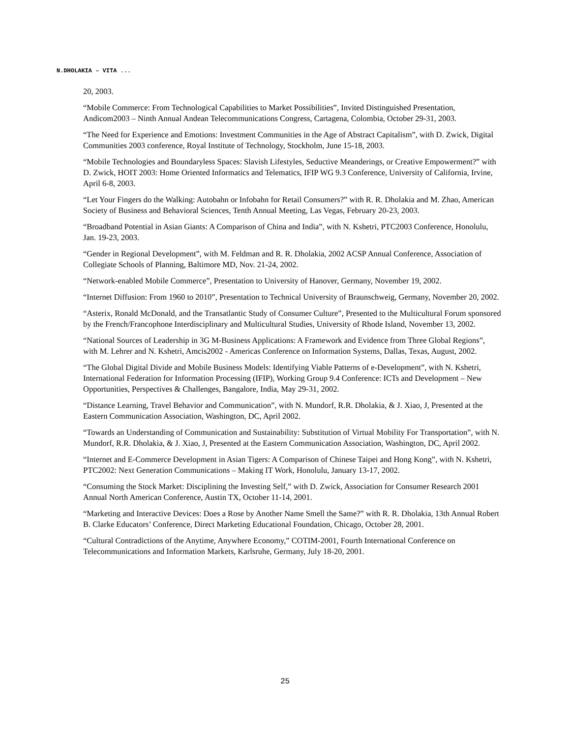N.DHOLAKIA – VITA ...
20, 2003.
“Mobile Commerce: From Technological Capabilities to Market Possibilities”, Invited Distinguished Presentation, Andicom2003 – Ninth Annual Andean Telecommunications Congress, Cartagena, Colombia, October 29-31, 2003.
“The Need for Experience and Emotions: Investment Communities in the Age of Abstract Capitalism”, with D. Zwick, Digital Communities 2003 conference, Royal Institute of Technology, Stockholm, June 15-18, 2003.
“Mobile Technologies and Boundaryless Spaces: Slavish Lifestyles, Seductive Meanderings, or Creative Empowerment?” with D. Zwick, HOIT 2003: Home Oriented Informatics and Telematics, IFIP WG 9.3 Conference, University of California, Irvine, April 6-8, 2003.
“Let Your Fingers do the Walking: Autobahn or Infobahn for Retail Consumers?” with R. R. Dholakia and M. Zhao, American Society of Business and Behavioral Sciences, Tenth Annual Meeting, Las Vegas, February 20-23, 2003.
“Broadband Potential in Asian Giants: A Comparison of China and India”, with N. Kshetri, PTC2003 Conference, Honolulu, Jan. 19-23, 2003.
“Gender in Regional Development”, with M. Feldman and R. R. Dholakia, 2002 ACSP Annual Conference, Association of Collegiate Schools of Planning, Baltimore MD, Nov. 21-24, 2002.
“Network-enabled Mobile Commerce”, Presentation to University of Hanover, Germany, November 19, 2002.
“Internet Diffusion: From 1960 to 2010”, Presentation to Technical University of Braunschweig, Germany, November 20, 2002.
“Asterix, Ronald McDonald, and the Transatlantic Study of Consumer Culture”, Presented to the Multicultural Forum sponsored by the French/Francophone Interdisciplinary and Multicultural Studies, University of Rhode Island, November 13, 2002.
“National Sources of Leadership in 3G M-Business Applications: A Framework and Evidence from Three Global Regions”, with M. Lehrer and N. Kshetri, Amcis2002 - Americas Conference on Information Systems, Dallas, Texas, August, 2002.
“The Global Digital Divide and Mobile Business Models: Identifying Viable Patterns of e-Development”, with N. Kshetri, International Federation for Information Processing (IFIP), Working Group 9.4 Conference: ICTs and Development – New Opportunities, Perspectives & Challenges, Bangalore, India, May 29-31, 2002.
“Distance Learning, Travel Behavior and Communication”, with N. Mundorf, R.R. Dholakia, & J. Xiao, J, Presented at the Eastern Communication Association, Washington, DC, April 2002.
“Towards an Understanding of Communication and Sustainability: Substitution of Virtual Mobility For Transportation”, with N. Mundorf, R.R. Dholakia, & J. Xiao, J, Presented at the Eastern Communication Association, Washington, DC, April 2002.
“Internet and E-Commerce Development in Asian Tigers: A Comparison of Chinese Taipei and Hong Kong”, with N. Kshetri, PTC2002: Next Generation Communications – Making IT Work, Honolulu, January 13-17, 2002.
“Consuming the Stock Market: Disciplining the Investing Self,” with D. Zwick, Association for Consumer Research 2001 Annual North American Conference, Austin TX, October 11-14, 2001.
“Marketing and Interactive Devices: Does a Rose by Another Name Smell the Same?” with R. R. Dholakia, 13th Annual Robert B. Clarke Educators’ Conference, Direct Marketing Educational Foundation, Chicago, October 28, 2001.
“Cultural Contradictions of the Anytime, Anywhere Economy,” COTIM-2001, Fourth International Conference on Telecommunications and Information Markets, Karlsruhe, Germany, July 18-20, 2001.
25